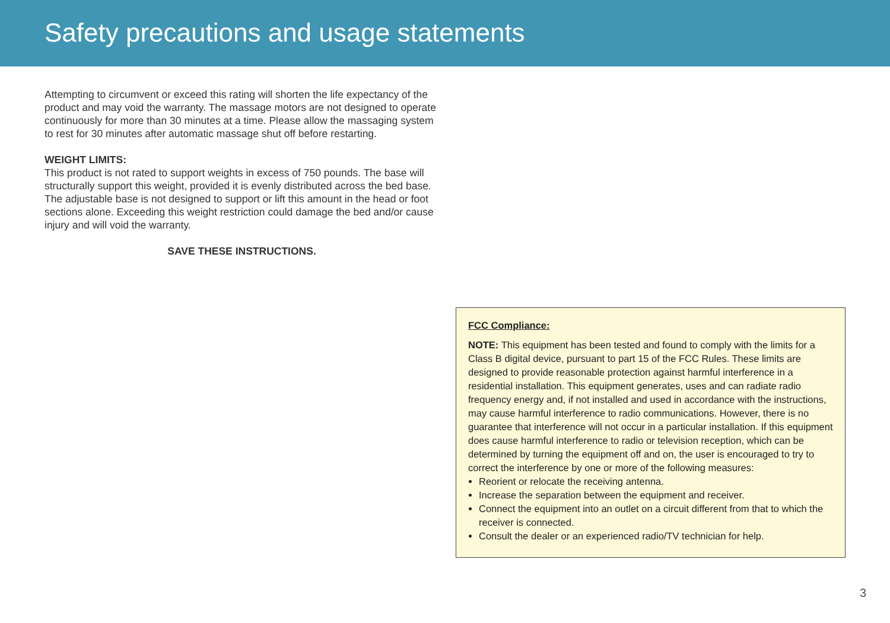Safety precautions and usage statements
Attempting to circumvent or exceed this rating will shorten the life expectancy of the product and may void the warranty. The massage motors are not designed to operate continuously for more than 30 minutes at a time. Please allow the massaging system to rest for 30 minutes after automatic massage shut off before restarting.
WEIGHT LIMITS:
This product is not rated to support weights in excess of 750 pounds. The base will structurally support this weight, provided it is evenly distributed across the bed base. The adjustable base is not designed to support or lift this amount in the head or foot sections alone. Exceeding this weight restriction could damage the bed and/or cause injury and will void the warranty.
SAVE THESE INSTRUCTIONS.
FCC Compliance:
NOTE: This equipment has been tested and found to comply with the limits for a Class B digital device, pursuant to part 15 of the FCC Rules. These limits are designed to provide reasonable protection against harmful interference in a residential installation. This equipment generates, uses and can radiate radio frequency energy and, if not installed and used in accordance with the instructions, may cause harmful interference to radio communications. However, there is no guarantee that interference will not occur in a particular installation. If this equipment does cause harmful interference to radio or television reception, which can be determined by turning the equipment off and on, the user is encouraged to try to correct the interference by one or more of the following measures:
Reorient or relocate the receiving antenna.
Increase the separation between the equipment and receiver.
Connect the equipment into an outlet on a circuit different from that to which the receiver is connected.
Consult the dealer or an experienced radio/TV technician for help.
3